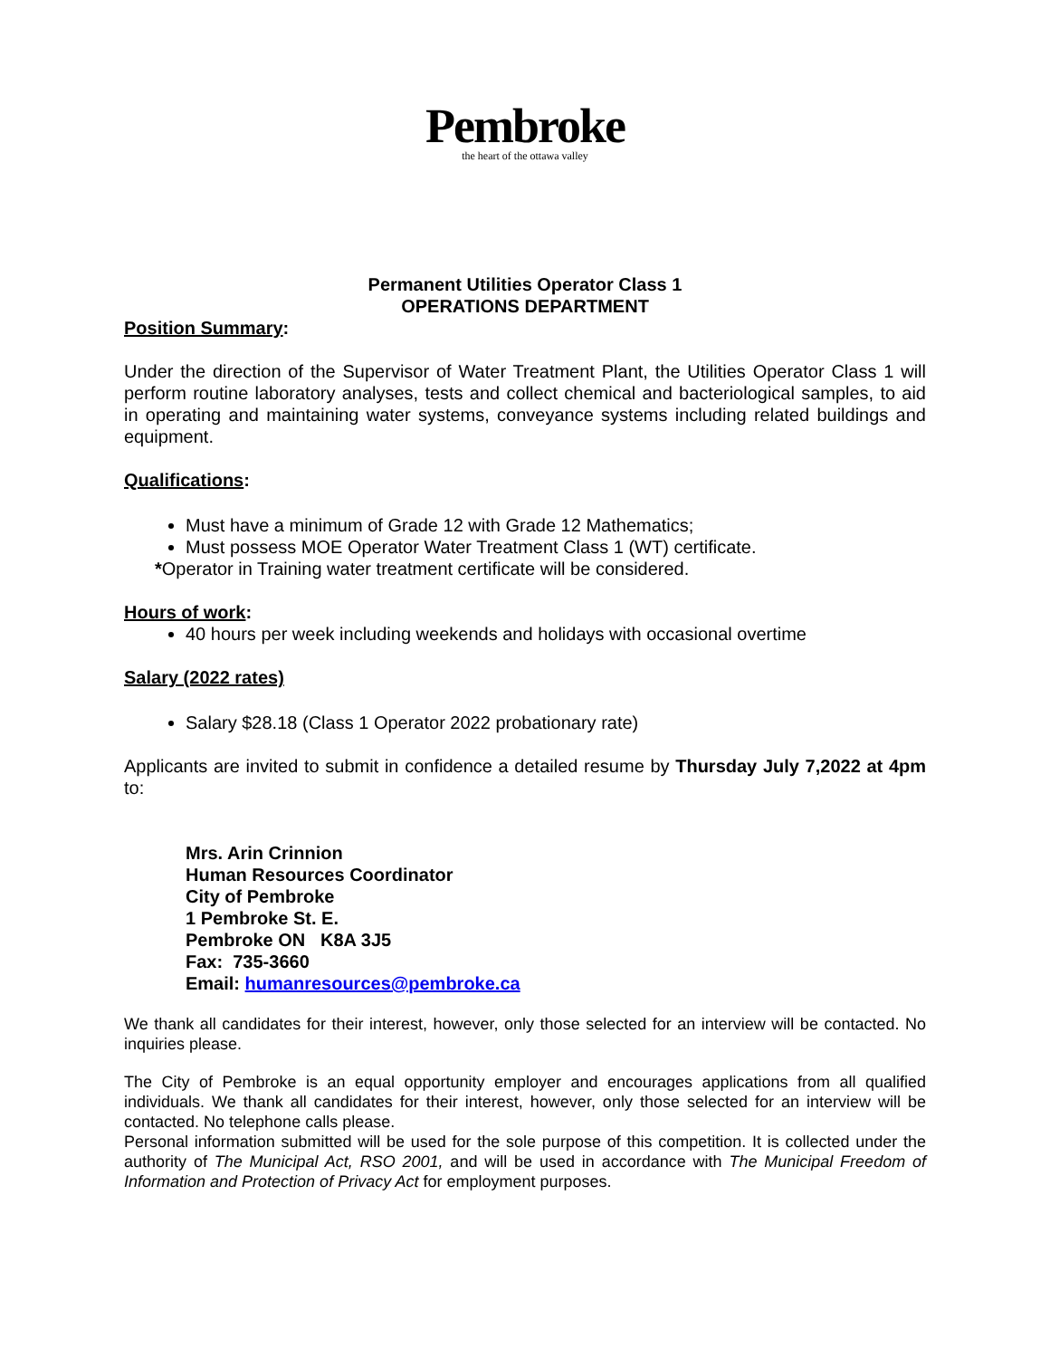Pembroke
the heart of the ottawa valley
Permanent Utilities Operator Class 1
OPERATIONS DEPARTMENT
Position Summary:
Under the direction of the Supervisor of Water Treatment Plant, the Utilities Operator Class 1 will perform routine laboratory analyses, tests and collect chemical and bacteriological samples, to aid in operating and maintaining water systems, conveyance systems including related buildings and equipment.
Qualifications:
Must have a minimum of Grade 12 with Grade 12 Mathematics;
Must possess MOE Operator Water Treatment Class 1 (WT) certificate.
*Operator in Training water treatment certificate will be considered.
Hours of work:
40 hours per week including weekends and holidays with occasional overtime
Salary (2022 rates)
Salary $28.18 (Class 1 Operator 2022 probationary rate)
Applicants are invited to submit in confidence a detailed resume by Thursday July 7,2022 at 4pm to:
Mrs. Arin Crinnion
Human Resources Coordinator
City of Pembroke
1 Pembroke St. E.
Pembroke ON K8A 3J5
Fax: 735-3660
Email: humanresources@pembroke.ca
We thank all candidates for their interest, however, only those selected for an interview will be contacted. No inquiries please.
The City of Pembroke is an equal opportunity employer and encourages applications from all qualified individuals. We thank all candidates for their interest, however, only those selected for an interview will be contacted. No telephone calls please.
Personal information submitted will be used for the sole purpose of this competition. It is collected under the authority of The Municipal Act, RSO 2001, and will be used in accordance with The Municipal Freedom of Information and Protection of Privacy Act for employment purposes.